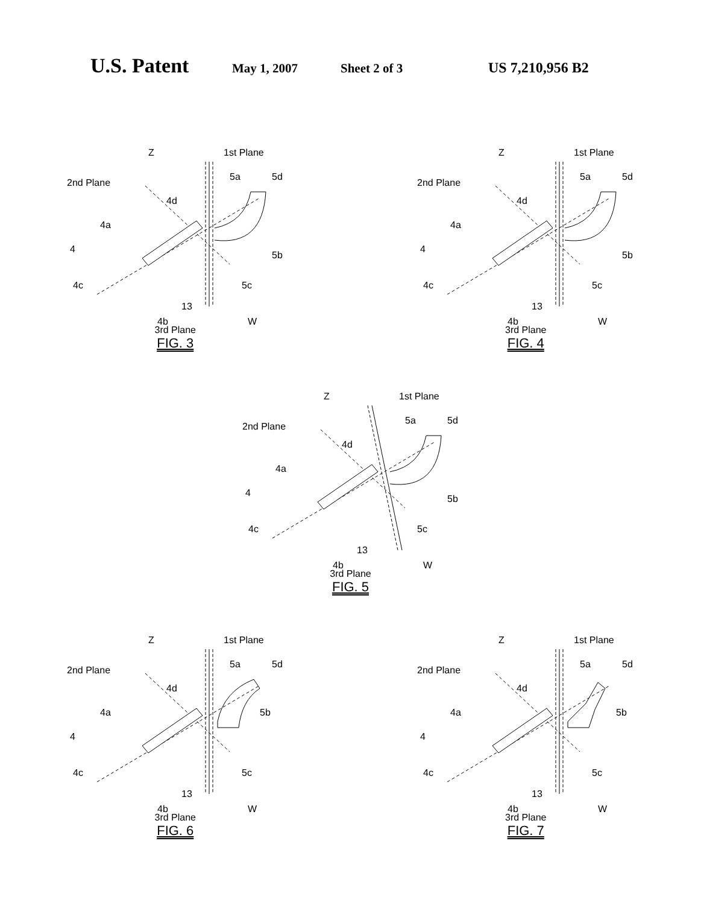U.S. Patent May 1, 2007 Sheet 2 of 3 US 7,210,956 B2
Z
1st Plane
2nd Plane
4
4a
4d
5a
5d
4c
5b
5c
13
W
4b
3rd Plane
FIG. 3
Z
1st Plane
2nd Plane
4
4a
4d
5a
5d
4c
5b
5c
13
W
4b
3rd Plane
FIG. 4
Z
1st Plane
2nd Plane
4
4a
4d
5a
5d
4c
5b
5c
13
W
4b
3rd Plane
FIG. 5
Z
1st Plane
2nd Plane
4
4a
4d
5a
5d
4c
5b
5c
13
W
4b
3rd Plane
FIG. 6
Z
1st Plane
2nd Plane
4
4a
4d
5a
5d
4c
5b
5c
13
W
4b
3rd Plane
FIG. 7